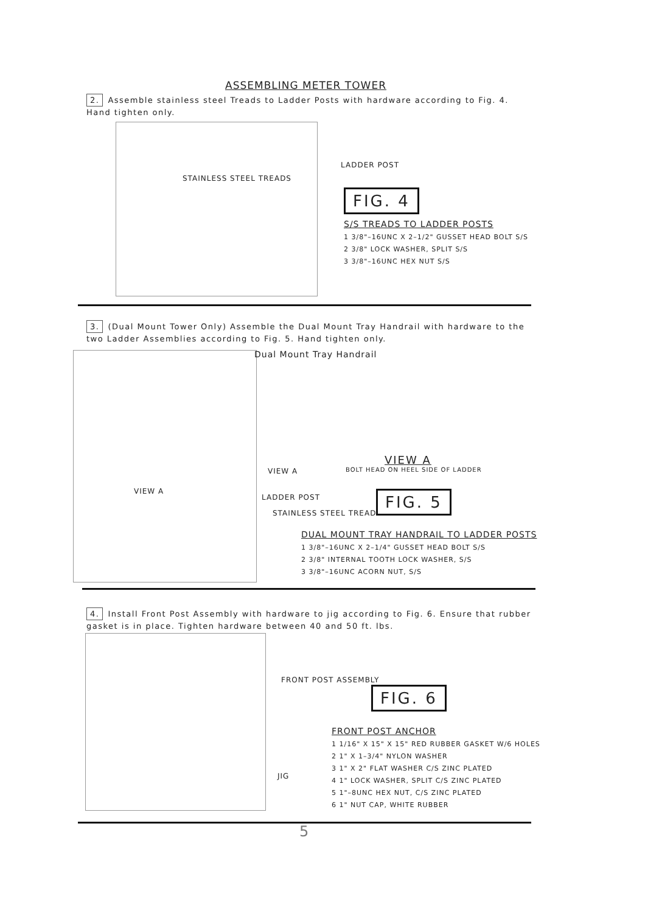ASSEMBLING METER TOWER
2. Assemble stainless steel Treads to Ladder Posts with hardware according to Fig. 4.
Hand tighten only.
STAINLESS STEEL TREADS
LADDER POST
FIG. 4
S/S TREADS TO LADDER POSTS
1 3/8"–16UNC X 2–1/2" GUSSET HEAD BOLT S/S
2 3/8" LOCK WASHER, SPLIT S/S
3 3/8"–16UNC HEX NUT S/S
3. (Dual Mount Tower Only) Assemble the Dual Mount Tray Handrail with hardware to the two Ladder Assemblies according to Fig. 5. Hand tighten only.
Dual Mount Tray Handrail
VIEW A
VIEW A
LADDER POST
STAINLESS STEEL TREAD
VIEW A
BOLT HEAD ON HEEL SIDE OF LADDER
FIG. 5
DUAL MOUNT TRAY HANDRAIL TO LADDER POSTS
1 3/8"–16UNC X 2–1/4" GUSSET HEAD BOLT S/S
2 3/8" INTERNAL TOOTH LOCK WASHER, S/S
3 3/8"–16UNC ACORN NUT, S/S
4. Install Front Post Assembly with hardware to jig according to Fig. 6. Ensure that rubber gasket is in place. Tighten hardware between 40 and 50 ft. lbs.
FRONT POST ASSEMBLY
JIG
FIG. 6
FRONT POST ANCHOR
1 1/16" X 15" X 15" RED RUBBER GASKET W/6 HOLES
2 1" X 1–3/4" NYLON WASHER
3 1" X 2" FLAT WASHER C/S ZINC PLATED
4 1" LOCK WASHER, SPLIT C/S ZINC PLATED
5 1"–8UNC HEX NUT, C/S ZINC PLATED
6 1" NUT CAP, WHITE RUBBER
5